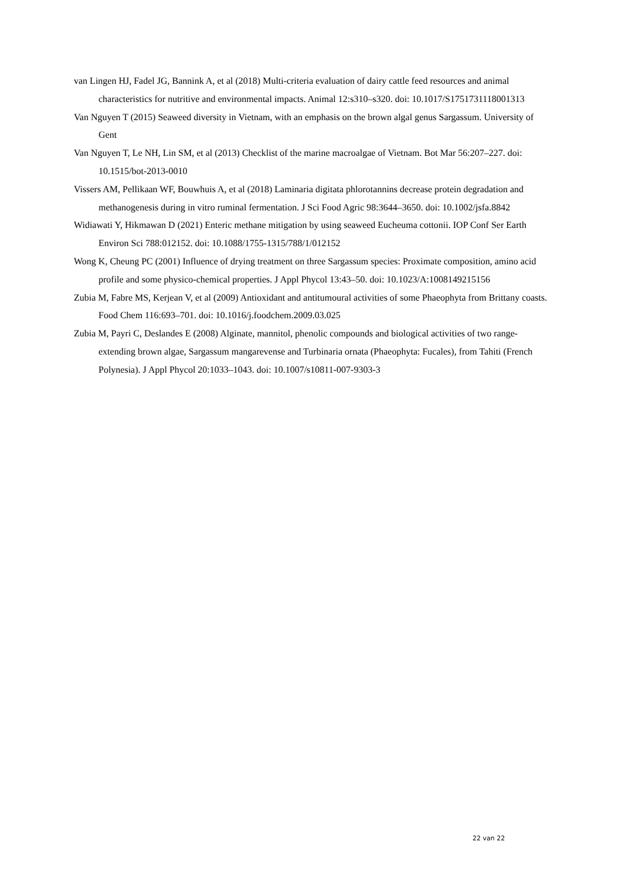van Lingen HJ, Fadel JG, Bannink A, et al (2018) Multi-criteria evaluation of dairy cattle feed resources and animal characteristics for nutritive and environmental impacts. Animal 12:s310–s320. doi: 10.1017/S1751731118001313
Van Nguyen T (2015) Seaweed diversity in Vietnam, with an emphasis on the brown algal genus Sargassum. University of Gent
Van Nguyen T, Le NH, Lin SM, et al (2013) Checklist of the marine macroalgae of Vietnam. Bot Mar 56:207–227. doi: 10.1515/bot-2013-0010
Vissers AM, Pellikaan WF, Bouwhuis A, et al (2018) Laminaria digitata phlorotannins decrease protein degradation and methanogenesis during in vitro ruminal fermentation. J Sci Food Agric 98:3644–3650. doi: 10.1002/jsfa.8842
Widiawati Y, Hikmawan D (2021) Enteric methane mitigation by using seaweed Eucheuma cottonii. IOP Conf Ser Earth Environ Sci 788:012152. doi: 10.1088/1755-1315/788/1/012152
Wong K, Cheung PC (2001) Influence of drying treatment on three Sargassum species: Proximate composition, amino acid profile and some physico-chemical properties. J Appl Phycol 13:43–50. doi: 10.1023/A:1008149215156
Zubia M, Fabre MS, Kerjean V, et al (2009) Antioxidant and antitumoural activities of some Phaeophyta from Brittany coasts. Food Chem 116:693–701. doi: 10.1016/j.foodchem.2009.03.025
Zubia M, Payri C, Deslandes E (2008) Alginate, mannitol, phenolic compounds and biological activities of two range-extending brown algae, Sargassum mangarevense and Turbinaria ornata (Phaeophyta: Fucales), from Tahiti (French Polynesia). J Appl Phycol 20:1033–1043. doi: 10.1007/s10811-007-9303-3
22 van 22